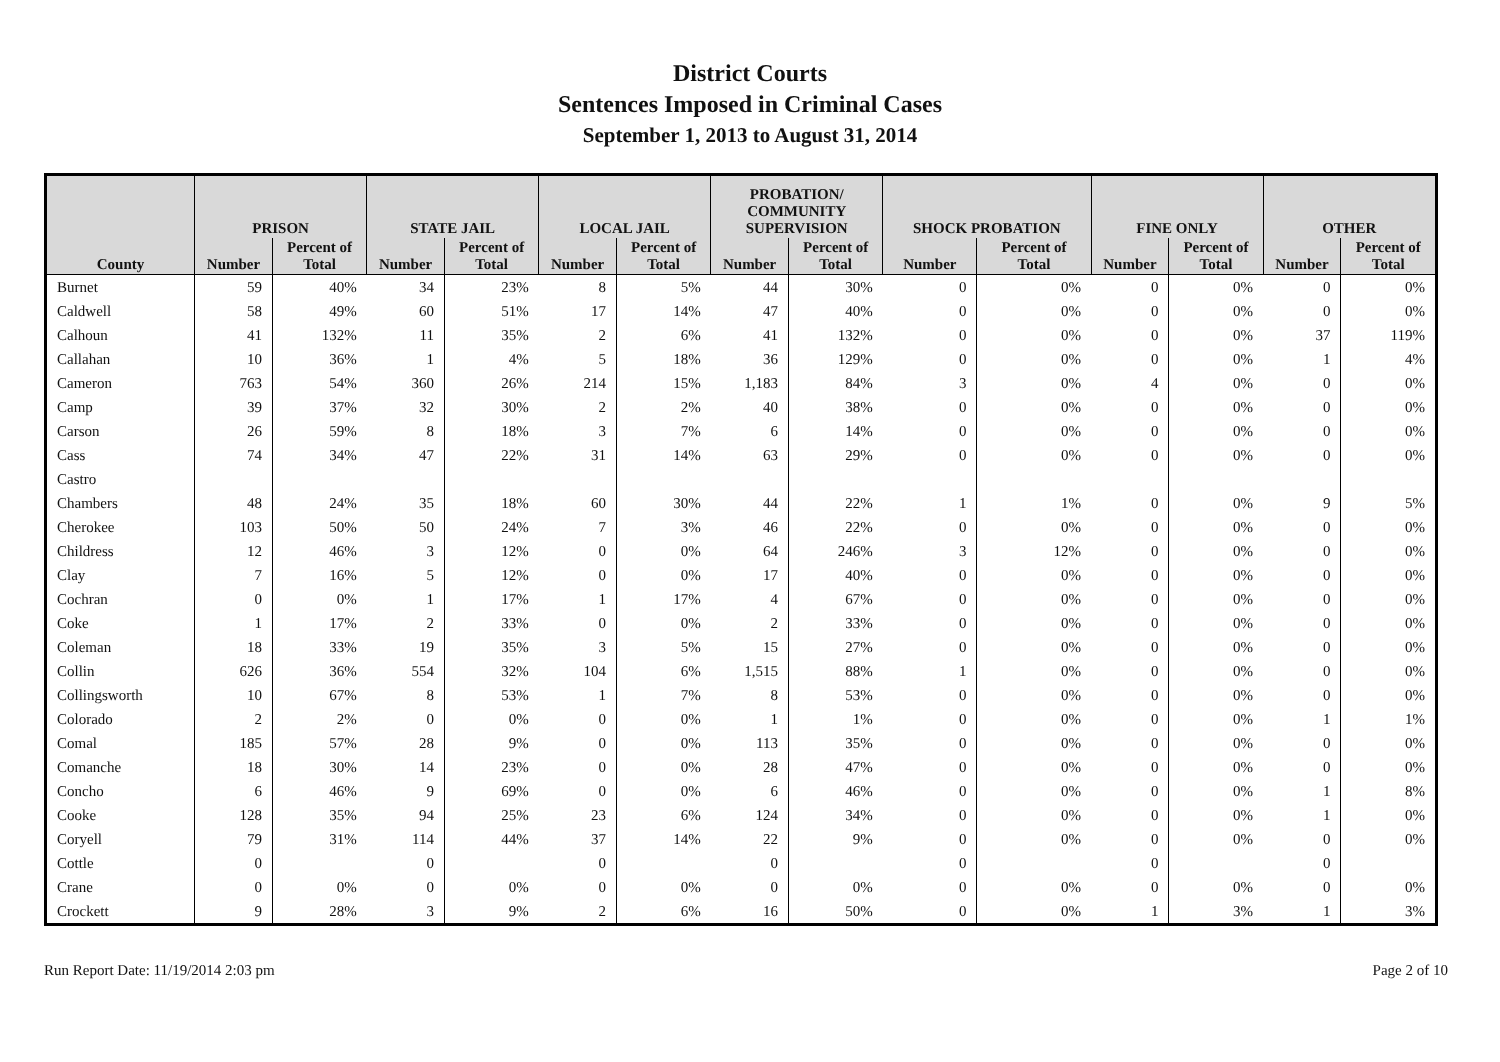District Courts
Sentences Imposed in Criminal Cases
September 1, 2013 to August 31, 2014
| | PRISON | | STATE JAIL | | LOCAL JAIL | | PROBATION/ COMMUNITY SUPERVISION | | SHOCK PROBATION | | FINE ONLY | | OTHER | |
| --- | --- | --- | --- | --- | --- | --- | --- | --- | --- | --- | --- | --- | --- | --- |
| County | Number | Percent of Total | Number | Percent of Total | Number | Percent of Total | Number | Percent of Total | Number | Percent of Total | Number | Percent of Total | Number | Percent of Total |
| Burnet | 59 | 40% | 34 | 23% | 8 | 5% | 44 | 30% | 0 | 0% | 0 | 0% | 0 | 0% |
| Caldwell | 58 | 49% | 60 | 51% | 17 | 14% | 47 | 40% | 0 | 0% | 0 | 0% | 0 | 0% |
| Calhoun | 41 | 132% | 11 | 35% | 2 | 6% | 41 | 132% | 0 | 0% | 0 | 0% | 37 | 119% |
| Callahan | 10 | 36% | 1 | 4% | 5 | 18% | 36 | 129% | 0 | 0% | 0 | 0% | 1 | 4% |
| Cameron | 763 | 54% | 360 | 26% | 214 | 15% | 1,183 | 84% | 3 | 0% | 4 | 0% | 0 | 0% |
| Camp | 39 | 37% | 32 | 30% | 2 | 2% | 40 | 38% | 0 | 0% | 0 | 0% | 0 | 0% |
| Carson | 26 | 59% | 8 | 18% | 3 | 7% | 6 | 14% | 0 | 0% | 0 | 0% | 0 | 0% |
| Cass | 74 | 34% | 47 | 22% | 31 | 14% | 63 | 29% | 0 | 0% | 0 | 0% | 0 | 0% |
| Castro | | | | | | | | | | | | | | |
| Chambers | 48 | 24% | 35 | 18% | 60 | 30% | 44 | 22% | 1 | 1% | 0 | 0% | 9 | 5% |
| Cherokee | 103 | 50% | 50 | 24% | 7 | 3% | 46 | 22% | 0 | 0% | 0 | 0% | 0 | 0% |
| Childress | 12 | 46% | 3 | 12% | 0 | 0% | 64 | 246% | 3 | 12% | 0 | 0% | 0 | 0% |
| Clay | 7 | 16% | 5 | 12% | 0 | 0% | 17 | 40% | 0 | 0% | 0 | 0% | 0 | 0% |
| Cochran | 0 | 0% | 1 | 17% | 1 | 17% | 4 | 67% | 0 | 0% | 0 | 0% | 0 | 0% |
| Coke | 1 | 17% | 2 | 33% | 0 | 0% | 2 | 33% | 0 | 0% | 0 | 0% | 0 | 0% |
| Coleman | 18 | 33% | 19 | 35% | 3 | 5% | 15 | 27% | 0 | 0% | 0 | 0% | 0 | 0% |
| Collin | 626 | 36% | 554 | 32% | 104 | 6% | 1,515 | 88% | 1 | 0% | 0 | 0% | 0 | 0% |
| Collingsworth | 10 | 67% | 8 | 53% | 1 | 7% | 8 | 53% | 0 | 0% | 0 | 0% | 0 | 0% |
| Colorado | 2 | 2% | 0 | 0% | 0 | 0% | 1 | 1% | 0 | 0% | 0 | 0% | 1 | 1% |
| Comal | 185 | 57% | 28 | 9% | 0 | 0% | 113 | 35% | 0 | 0% | 0 | 0% | 0 | 0% |
| Comanche | 18 | 30% | 14 | 23% | 0 | 0% | 28 | 47% | 0 | 0% | 0 | 0% | 0 | 0% |
| Concho | 6 | 46% | 9 | 69% | 0 | 0% | 6 | 46% | 0 | 0% | 0 | 0% | 1 | 8% |
| Cooke | 128 | 35% | 94 | 25% | 23 | 6% | 124 | 34% | 0 | 0% | 0 | 0% | 1 | 0% |
| Coryell | 79 | 31% | 114 | 44% | 37 | 14% | 22 | 9% | 0 | 0% | 0 | 0% | 0 | 0% |
| Cottle | 0 | | 0 | | 0 | | 0 | | 0 | | 0 | | 0 | |
| Crane | 0 | 0% | 0 | 0% | 0 | 0% | 0 | 0% | 0 | 0% | 0 | 0% | 0 | 0% |
| Crockett | 9 | 28% | 3 | 9% | 2 | 6% | 16 | 50% | 0 | 0% | 1 | 3% | 1 | 3% |
Run Report Date: 11/19/2014 2:03 pm Page 2 of 10